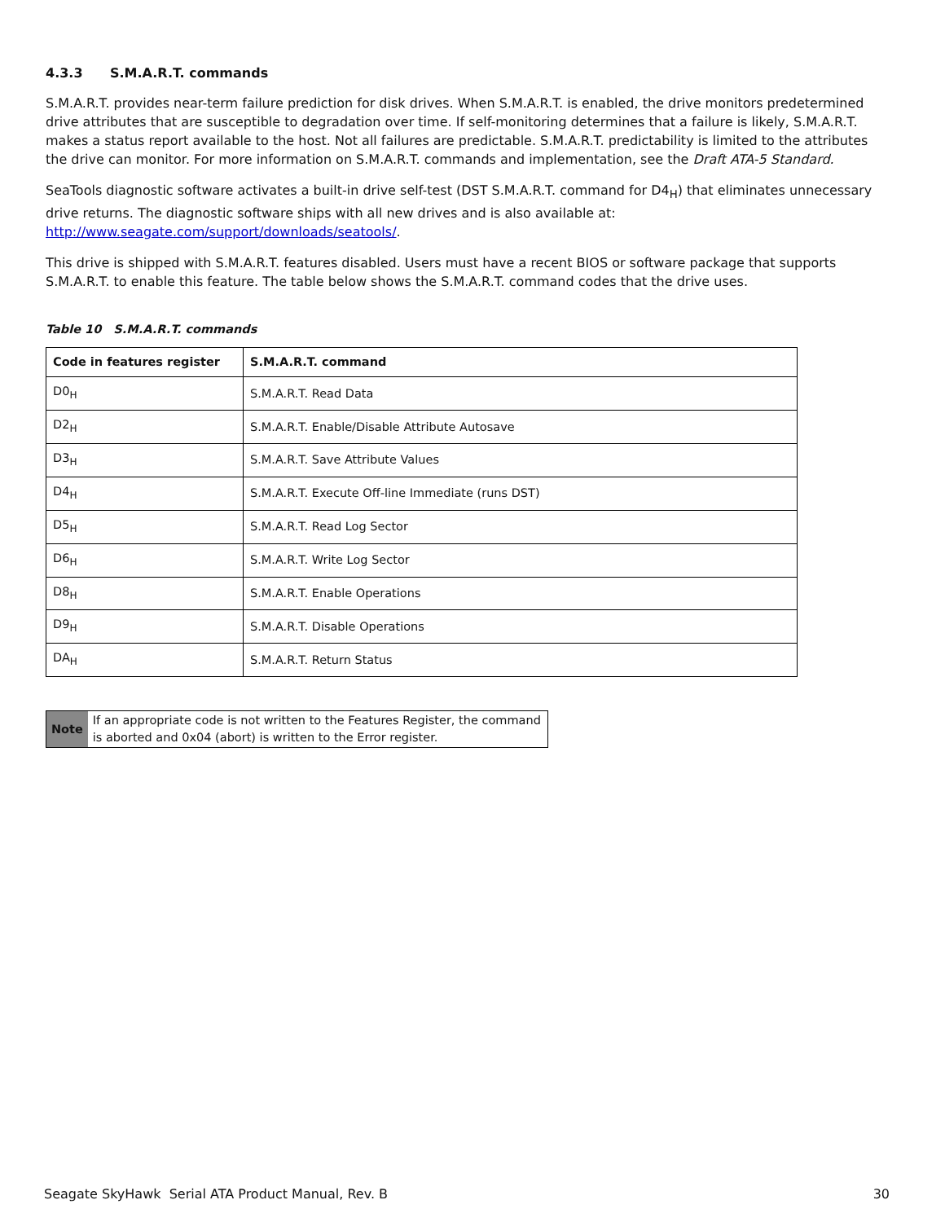4.3.3 S.M.A.R.T. commands
S.M.A.R.T. provides near-term failure prediction for disk drives. When S.M.A.R.T. is enabled, the drive monitors predetermined drive attributes that are susceptible to degradation over time. If self-monitoring determines that a failure is likely, S.M.A.R.T. makes a status report available to the host. Not all failures are predictable. S.M.A.R.T. predictability is limited to the attributes the drive can monitor. For more information on S.M.A.R.T. commands and implementation, see the Draft ATA-5 Standard.
SeaTools diagnostic software activates a built-in drive self-test (DST S.M.A.R.T. command for D4<sub>H</sub>) that eliminates unnecessary drive returns. The diagnostic software ships with all new drives and is also available at:
http://www.seagate.com/support/downloads/seatools/.
This drive is shipped with S.M.A.R.T. features disabled. Users must have a recent BIOS or software package that supports S.M.A.R.T. to enable this feature. The table below shows the S.M.A.R.T. command codes that the drive uses.
Table 10 S.M.A.R.T. commands
| Code in features register | S.M.A.R.T. command |
| --- | --- |
| D0<sub>H</sub> | S.M.A.R.T. Read Data |
| D2<sub>H</sub> | S.M.A.R.T. Enable/Disable Attribute Autosave |
| D3<sub>H</sub> | S.M.A.R.T. Save Attribute Values |
| D4<sub>H</sub> | S.M.A.R.T. Execute Off-line Immediate (runs DST) |
| D5<sub>H</sub> | S.M.A.R.T. Read Log Sector |
| D6<sub>H</sub> | S.M.A.R.T. Write Log Sector |
| D8<sub>H</sub> | S.M.A.R.T. Enable Operations |
| D9<sub>H</sub> | S.M.A.R.T. Disable Operations |
| DA<sub>H</sub> | S.M.A.R.T. Return Status |
Note If an appropriate code is not written to the Features Register, the command is aborted and 0x04 (abort) is written to the Error register.
Seagate SkyHawk Serial ATA Product Manual, Rev. B 30